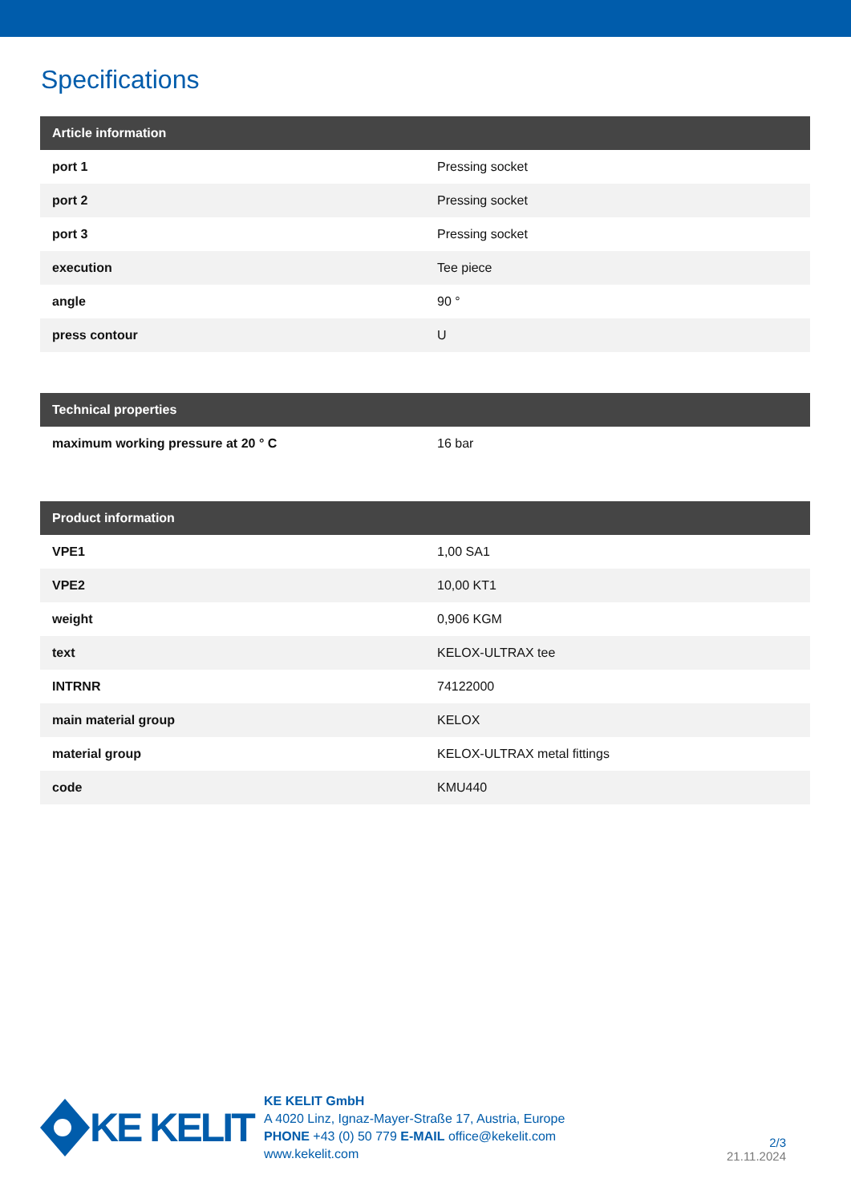Specifications
| Article information | |
| --- | --- |
| port 1 | Pressing socket |
| port 2 | Pressing socket |
| port 3 | Pressing socket |
| execution | Tee piece |
| angle | 90 ° |
| press contour | U |
| Technical properties | |
| --- | --- |
| maximum working pressure at 20 ° C | 16 bar |
| Product information | |
| --- | --- |
| VPE1 | 1,00 SA1 |
| VPE2 | 10,00 KT1 |
| weight | 0,906 KGM |
| text | KELOX-ULTRAX tee |
| INTRNR | 74122000 |
| main material group | KELOX |
| material group | KELOX-ULTRAX metal fittings |
| code | KMU440 |
KE KELIT
KE KELIT GmbH
A 4020 Linz, Ignaz-Mayer-Straße 17, Austria, Europe
PHONE +43 (0) 50 779 E-MAIL office@kekelit.com
www.kekelit.com
2/3
21.11.2024